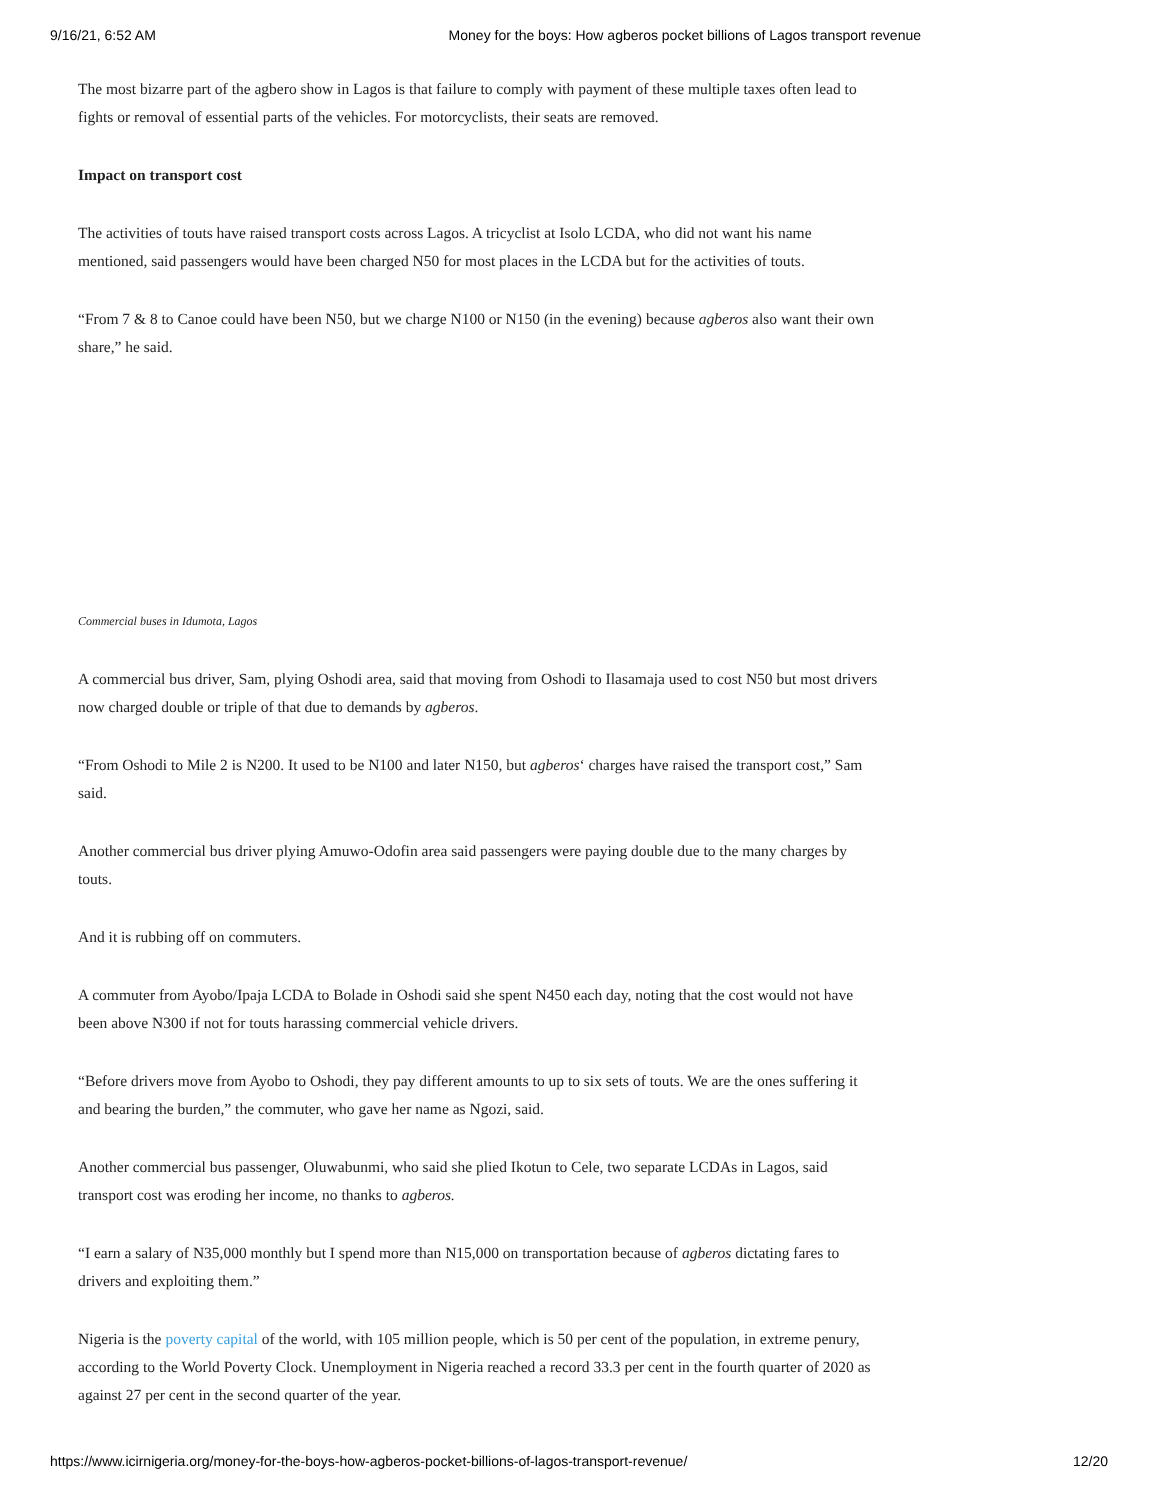9/16/21, 6:52 AM Money for the boys: How agberos pocket billions of Lagos transport revenue
The most bizarre part of the agbero show in Lagos is that failure to comply with payment of these multiple taxes often lead to fights or removal of essential parts of the vehicles. For motorcyclists, their seats are removed.
Impact on transport cost
The activities of touts have raised transport costs across Lagos. A tricyclist at Isolo LCDA, who did not want his name mentioned, said passengers would have been charged N50 for most places in the LCDA but for the activities of touts.
“From 7 & 8 to Canoe could have been N50, but we charge N100 or N150 (in the evening) because agberos also want their own share,” he said.
Commercial buses in Idumota, Lagos
A commercial bus driver, Sam, plying Oshodi area, said that moving from Oshodi to Ilasamaja used to cost N50 but most drivers now charged double or triple of that due to demands by agberos.
“From Oshodi to Mile 2 is N200. It used to be N100 and later N150, but agberos‘ charges have raised the transport cost,” Sam said.
Another commercial bus driver plying Amuwo-Odofin area said passengers were paying double due to the many charges by touts.
And it is rubbing off on commuters.
A commuter from Ayobo/Ipaja LCDA to Bolade in Oshodi said she spent N450 each day, noting that the cost would not have been above N300 if not for touts harassing commercial vehicle drivers.
“Before drivers move from Ayobo to Oshodi, they pay different amounts to up to six sets of touts. We are the ones suffering it and bearing the burden,” the commuter, who gave her name as Ngozi, said.
Another commercial bus passenger, Oluwabunmi, who said she plied Ikotun to Cele, two separate LCDAs in Lagos, said transport cost was eroding her income, no thanks to agberos.
“I earn a salary of N35,000 monthly but I spend more than N15,000 on transportation because of agberos dictating fares to drivers and exploiting them.”
Nigeria is the poverty capital of the world, with 105 million people, which is 50 per cent of the population, in extreme penury, according to the World Poverty Clock. Unemployment in Nigeria reached a record 33.3 per cent in the fourth quarter of 2020 as against 27 per cent in the second quarter of the year.
https://www.icirnigeria.org/money-for-the-boys-how-agberos-pocket-billions-of-lagos-transport-revenue/ 12/20